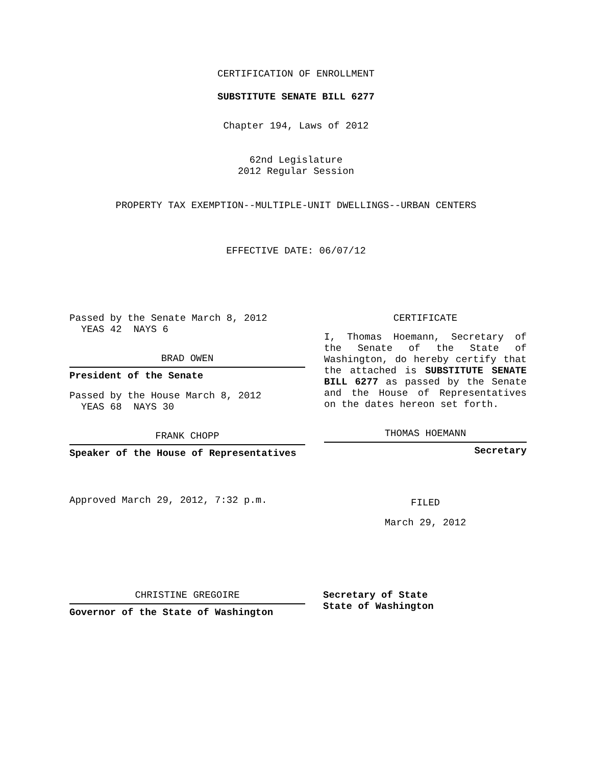CERTIFICATION OF ENROLLMENT
SUBSTITUTE SENATE BILL 6277
Chapter 194, Laws of 2012
62nd Legislature
2012 Regular Session
PROPERTY TAX EXEMPTION--MULTIPLE-UNIT DWELLINGS--URBAN CENTERS
EFFECTIVE DATE: 06/07/12
Passed by the Senate March 8, 2012
YEAS 42 NAYS 6
BRAD OWEN
President of the Senate
Passed by the House March 8, 2012
YEAS 68 NAYS 30
FRANK CHOPP
Speaker of the House of Representatives
Approved March 29, 2012, 7:32 p.m.
CERTIFICATE
I, Thomas Hoemann, Secretary of the Senate of the State of Washington, do hereby certify that the attached is SUBSTITUTE SENATE BILL 6277 as passed by the Senate and the House of Representatives on the dates hereon set forth.
THOMAS HOEMANN
Secretary
FILED
March 29, 2012
CHRISTINE GREGOIRE
Governor of the State of Washington
Secretary of State
State of Washington